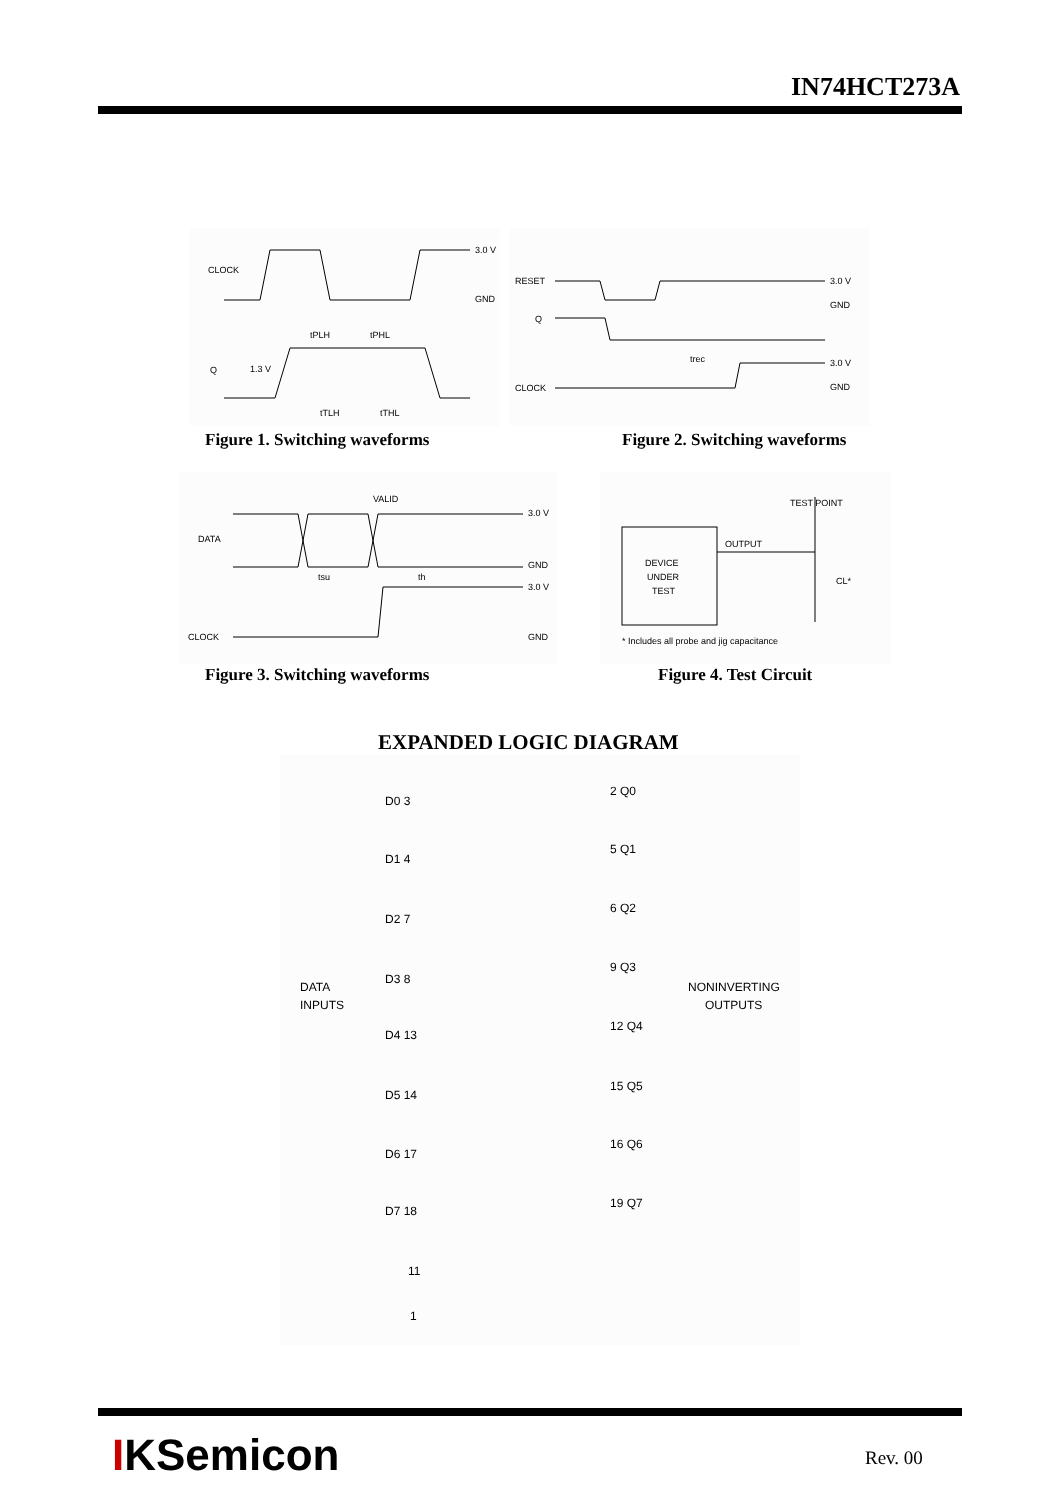IN74HCT273A
CLOCK
3.0 V
GND
Q
1.3 V
tPLH
tPHL
tTLH
tTHL
Figure 1. Switching waveforms
RESET
Q
CLOCK
3.0 V
GND
3.0 V
GND
trec
Figure 2. Switching waveforms
DATA
CLOCK
VALID
3.0 V
GND
3.0 V
GND
tsu
th
Figure 3. Switching waveforms
DEVICE
UNDER
TEST
OUTPUT
TEST POINT
CL*
* Includes all probe and jig capacitance
Figure 4. Test Circuit
EXPANDED LOGIC DIAGRAM
DATA
INPUTS
NONINVERTING
OUTPUTS
D0 3
D1 4
D2 7
D3 8
D4 13
D5 14
D6 17
D7 18
2 Q0
5 Q1
6 Q2
9 Q3
12 Q4
15 Q5
16 Q6
19 Q7
11
1
IKSemicon Rev. 00